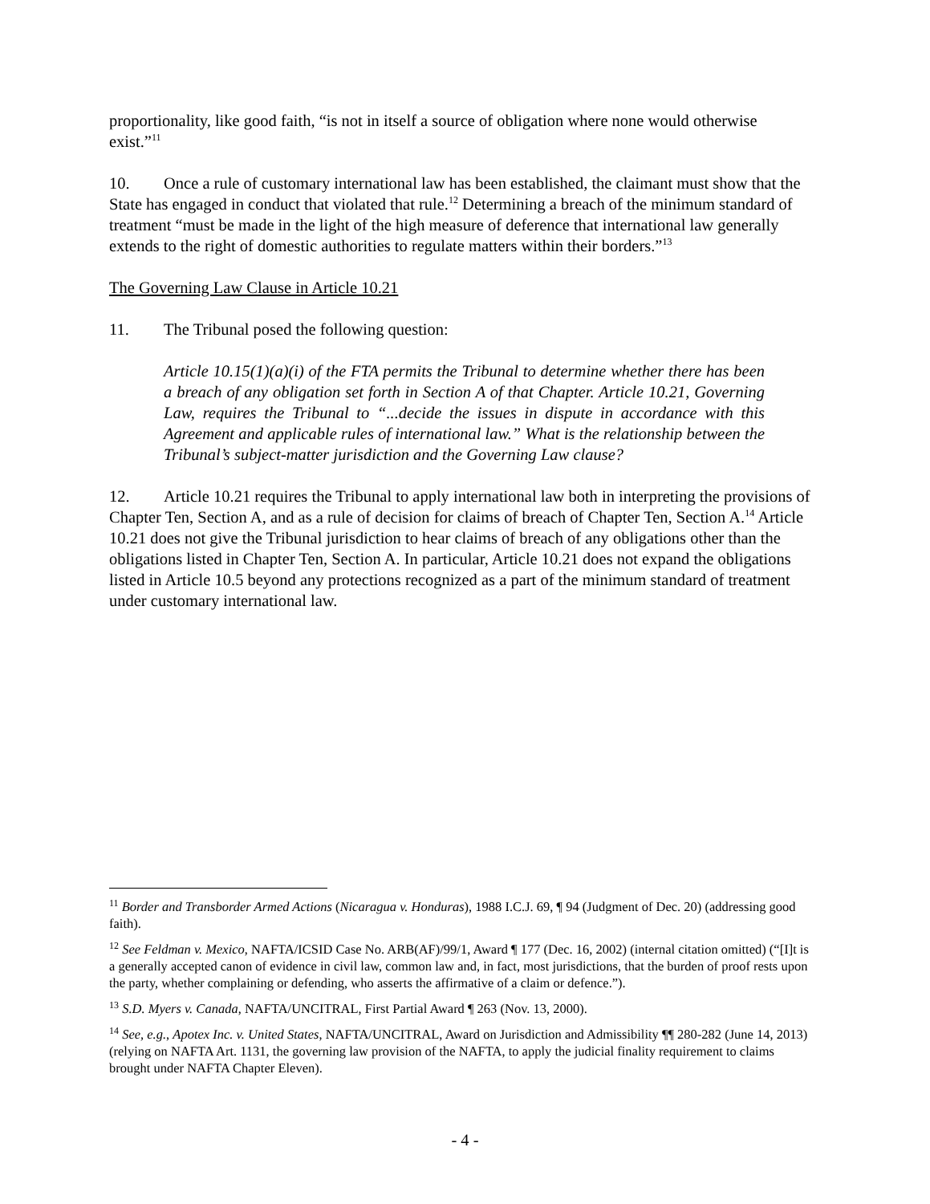proportionality, like good faith, “is not in itself a source of obligation where none would otherwise exist.”<sup>11</sup>
10. Once a rule of customary international law has been established, the claimant must show that the State has engaged in conduct that violated that rule.<sup>12</sup> Determining a breach of the minimum standard of treatment “must be made in the light of the high measure of deference that international law generally extends to the right of domestic authorities to regulate matters within their borders.”<sup>13</sup>
The Governing Law Clause in Article 10.21
11. The Tribunal posed the following question:
Article 10.15(1)(a)(i) of the FTA permits the Tribunal to determine whether there has been a breach of any obligation set forth in Section A of that Chapter. Article 10.21, Governing Law, requires the Tribunal to “...decide the issues in dispute in accordance with this Agreement and applicable rules of international law.” What is the relationship between the Tribunal’s subject-matter jurisdiction and the Governing Law clause?
12. Article 10.21 requires the Tribunal to apply international law both in interpreting the provisions of Chapter Ten, Section A, and as a rule of decision for claims of breach of Chapter Ten, Section A.<sup>14</sup> Article 10.21 does not give the Tribunal jurisdiction to hear claims of breach of any obligations other than the obligations listed in Chapter Ten, Section A. In particular, Article 10.21 does not expand the obligations listed in Article 10.5 beyond any protections recognized as a part of the minimum standard of treatment under customary international law.
<sup>11</sup> Border and Transborder Armed Actions (Nicaragua v. Honduras), 1988 I.C.J. 69, ¶ 94 (Judgment of Dec. 20) (addressing good faith).
<sup>12</sup> See Feldman v. Mexico, NAFTA/ICSID Case No. ARB(AF)/99/1, Award ¶ 177 (Dec. 16, 2002) (internal citation omitted) (“[I]t is a generally accepted canon of evidence in civil law, common law and, in fact, most jurisdictions, that the burden of proof rests upon the party, whether complaining or defending, who asserts the affirmative of a claim or defence.”).
<sup>13</sup> S.D. Myers v. Canada, NAFTA/UNCITRAL, First Partial Award ¶ 263 (Nov. 13, 2000).
<sup>14</sup> See, e.g., Apotex Inc. v. United States, NAFTA/UNCITRAL, Award on Jurisdiction and Admissibility ¶¶ 280-282 (June 14, 2013) (relying on NAFTA Art. 1131, the governing law provision of the NAFTA, to apply the judicial finality requirement to claims brought under NAFTA Chapter Eleven).
- 4 -